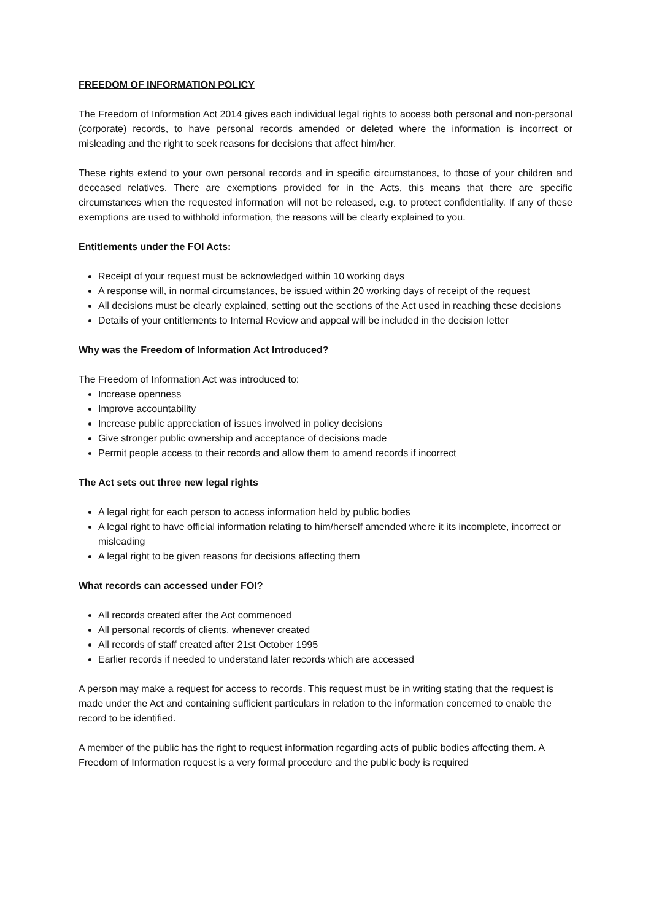FREEDOM OF INFORMATION POLICY
The Freedom of Information Act 2014 gives each individual legal rights to access both personal and non-personal (corporate) records, to have personal records amended or deleted where the information is incorrect or misleading and the right to seek reasons for decisions that affect him/her.
These rights extend to your own personal records and in specific circumstances, to those of your children and deceased relatives. There are exemptions provided for in the Acts, this means that there are specific circumstances when the requested information will not be released, e.g. to protect confidentiality. If any of these exemptions are used to withhold information, the reasons will be clearly explained to you.
Entitlements under the FOI Acts:
Receipt of your request must be acknowledged within 10 working days
A response will, in normal circumstances, be issued within 20 working days of receipt of the request
All decisions must be clearly explained, setting out the sections of the Act used in reaching these decisions
Details of your entitlements to Internal Review and appeal will be included in the decision letter
Why was the Freedom of Information Act Introduced?
The Freedom of Information Act was introduced to:
Increase openness
Improve accountability
Increase public appreciation of issues involved in policy decisions
Give stronger public ownership and acceptance of decisions made
Permit people access to their records and allow them to amend records if incorrect
The Act sets out three new legal rights
A legal right for each person to access information held by public bodies
A legal right to have official information relating to him/herself amended where it its incomplete, incorrect or misleading
A legal right to be given reasons for decisions affecting them
What records can accessed under FOI?
All records created after the Act commenced
All personal records of clients, whenever created
All records of staff created after 21st October 1995
Earlier records if needed to understand later records which are accessed
A person may make a request for access to records. This request must be in writing stating that the request is made under the Act and containing sufficient particulars in relation to the information concerned to enable the record to be identified.
A member of the public has the right to request information regarding acts of public bodies affecting them. A Freedom of Information request is a very formal procedure and the public body is required